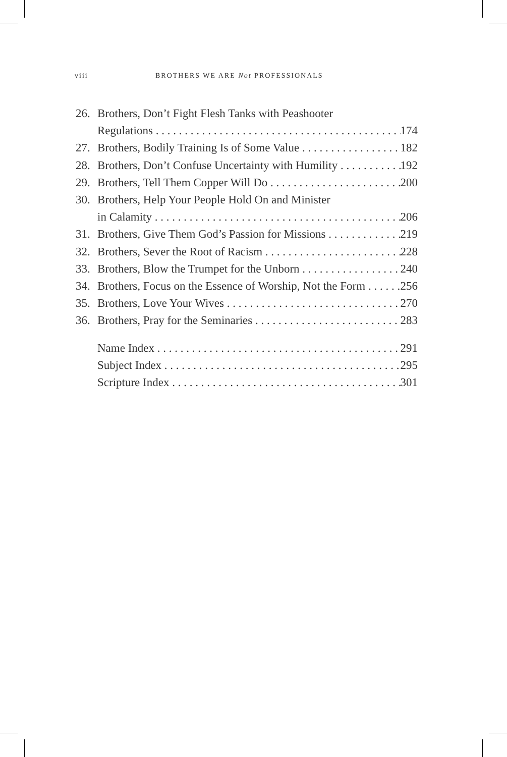viii BROTHERS WE ARE Not PROFESSIONALS
26. Brothers, Don’t Fight Flesh Tanks with Peashooter
Regulations 174
27. Brothers, Bodily Training Is of Some Value 182
28. Brothers, Don’t Confuse Uncertainty with Humility 192
29. Brothers, Tell Them Copper Will Do 200
30. Brothers, Help Your People Hold On and Minister
in Calamity 206
31. Brothers, Give Them God’s Passion for Missions 219
32. Brothers, Sever the Root of Racism 228
33. Brothers, Blow the Trumpet for the Unborn 240
34. Brothers, Focus on the Essence of Worship, Not the Form 256
35. Brothers, Love Your Wives 270
36. Brothers, Pray for the Seminaries 283
Name Index 291
Subject Index 295
Scripture Index 301